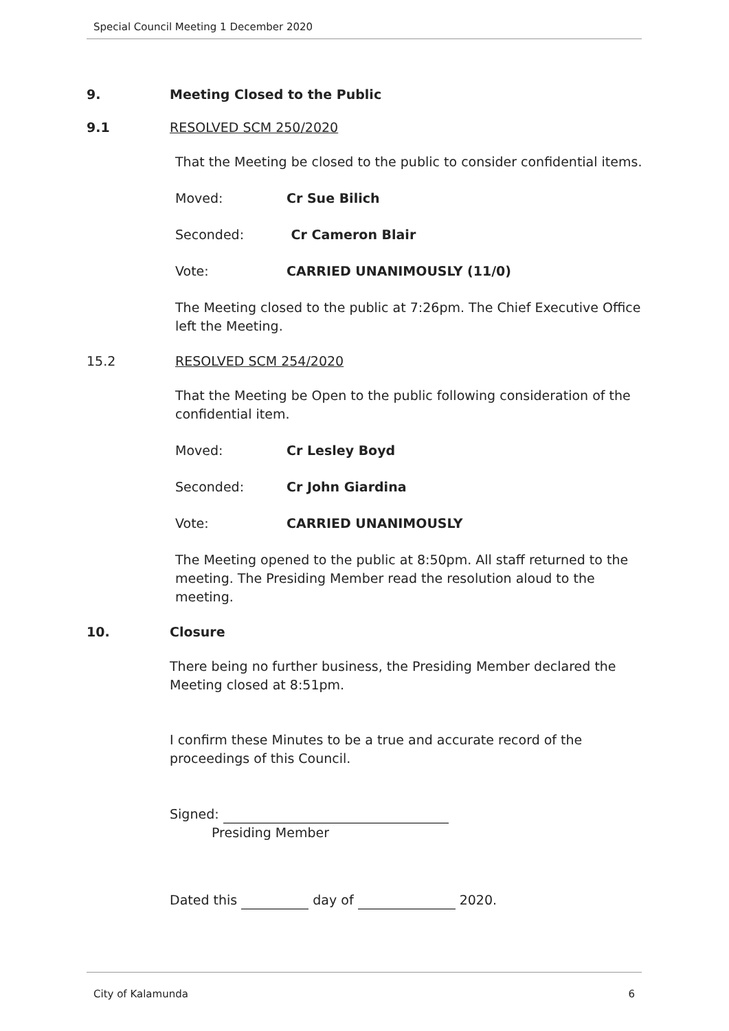Special Council Meeting 1 December 2020
9. Meeting Closed to the Public
9.1 RESOLVED SCM 250/2020
That the Meeting be closed to the public to consider confidential items.
Moved: Cr Sue Bilich
Seconded: Cr Cameron Blair
Vote: CARRIED UNANIMOUSLY (11/0)
The Meeting closed to the public at 7:26pm. The Chief Executive Office left the Meeting.
15.2 RESOLVED SCM 254/2020
That the Meeting be Open to the public following consideration of the confidential item.
Moved: Cr Lesley Boyd
Seconded: Cr John Giardina
Vote: CARRIED UNANIMOUSLY
The Meeting opened to the public at 8:50pm. All staff returned to the meeting. The Presiding Member read the resolution aloud to the meeting.
10. Closure
There being no further business, the Presiding Member declared the Meeting closed at 8:51pm.
I confirm these Minutes to be a true and accurate record of the proceedings of this Council.
Signed:
Presiding Member
Dated this day of 2020.
City of Kalamunda 6